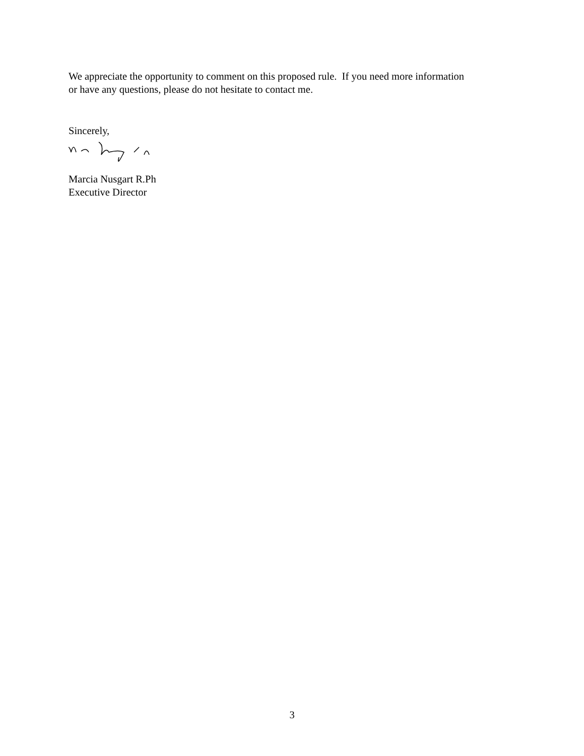We appreciate the opportunity to comment on this proposed rule. If you need more information
or have any questions, please do not hesitate to contact me.
Sincerely,
Marcia Nusgart R.Ph
Executive Director
3